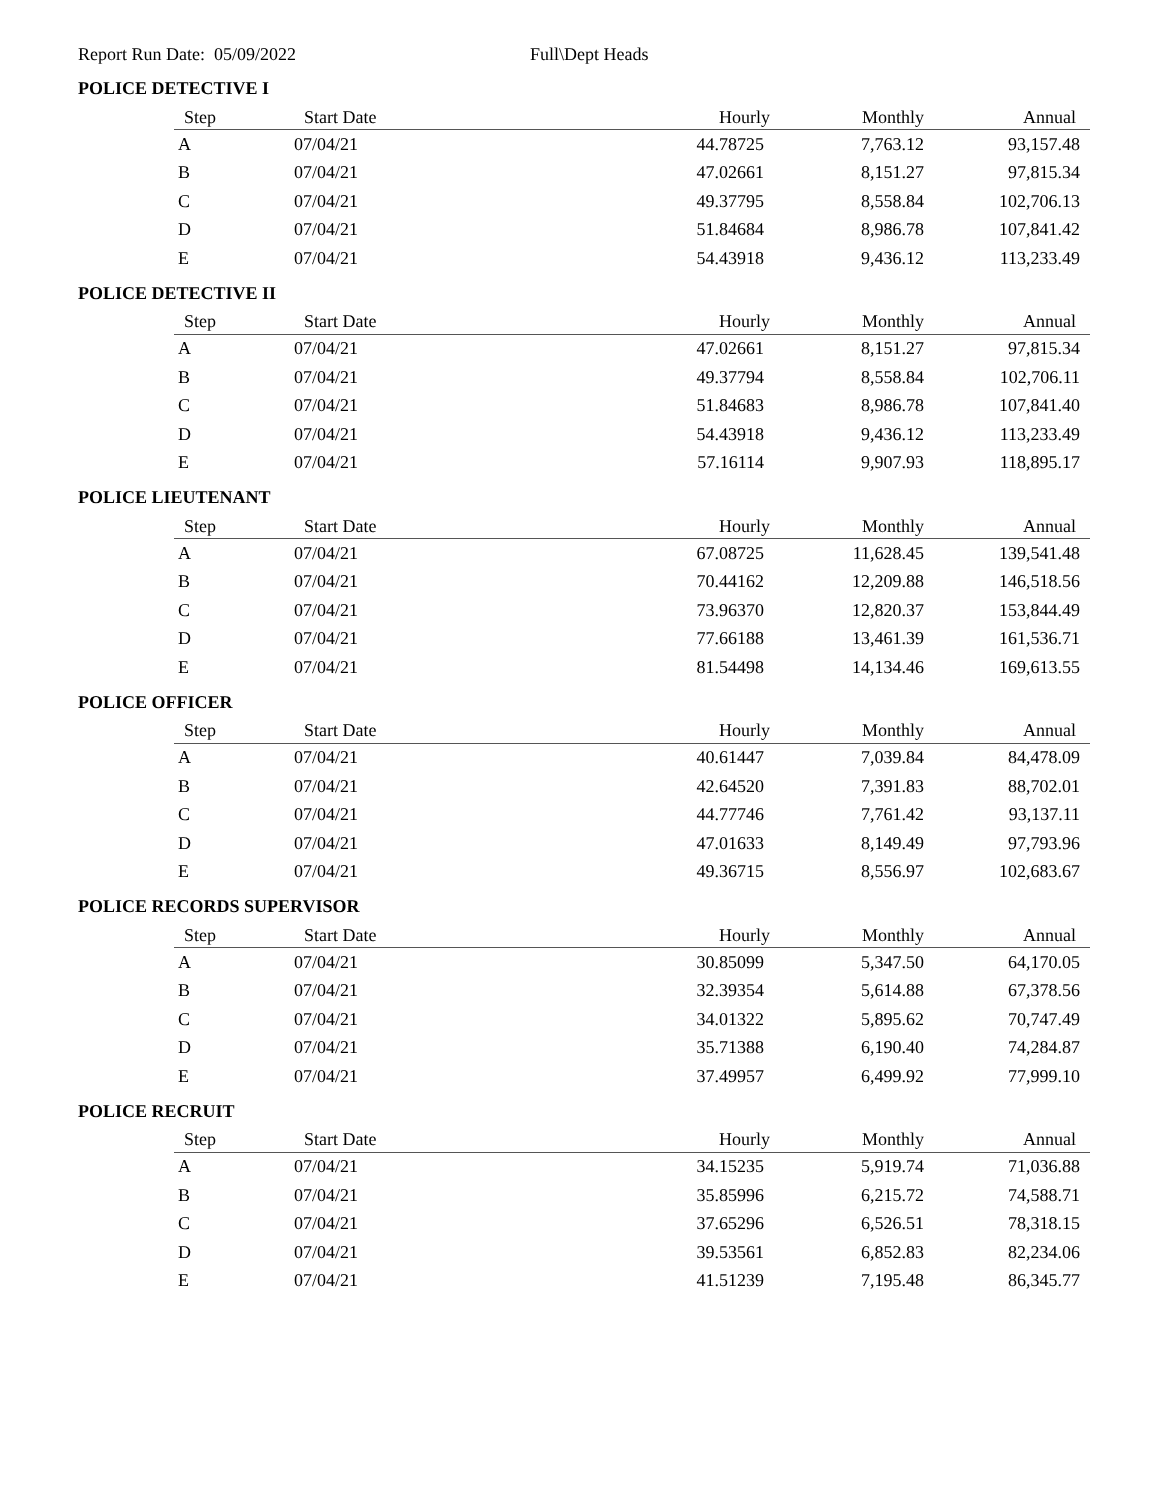Report Run Date: 05/09/2022 Full\Dept Heads
POLICE DETECTIVE I
| Step | Start Date | Hourly | Monthly | Annual |
| --- | --- | --- | --- | --- |
| A | 07/04/21 | 44.78725 | 7,763.12 | 93,157.48 |
| B | 07/04/21 | 47.02661 | 8,151.27 | 97,815.34 |
| C | 07/04/21 | 49.37795 | 8,558.84 | 102,706.13 |
| D | 07/04/21 | 51.84684 | 8,986.78 | 107,841.42 |
| E | 07/04/21 | 54.43918 | 9,436.12 | 113,233.49 |
POLICE DETECTIVE II
| Step | Start Date | Hourly | Monthly | Annual |
| --- | --- | --- | --- | --- |
| A | 07/04/21 | 47.02661 | 8,151.27 | 97,815.34 |
| B | 07/04/21 | 49.37794 | 8,558.84 | 102,706.11 |
| C | 07/04/21 | 51.84683 | 8,986.78 | 107,841.40 |
| D | 07/04/21 | 54.43918 | 9,436.12 | 113,233.49 |
| E | 07/04/21 | 57.16114 | 9,907.93 | 118,895.17 |
POLICE LIEUTENANT
| Step | Start Date | Hourly | Monthly | Annual |
| --- | --- | --- | --- | --- |
| A | 07/04/21 | 67.08725 | 11,628.45 | 139,541.48 |
| B | 07/04/21 | 70.44162 | 12,209.88 | 146,518.56 |
| C | 07/04/21 | 73.96370 | 12,820.37 | 153,844.49 |
| D | 07/04/21 | 77.66188 | 13,461.39 | 161,536.71 |
| E | 07/04/21 | 81.54498 | 14,134.46 | 169,613.55 |
POLICE OFFICER
| Step | Start Date | Hourly | Monthly | Annual |
| --- | --- | --- | --- | --- |
| A | 07/04/21 | 40.61447 | 7,039.84 | 84,478.09 |
| B | 07/04/21 | 42.64520 | 7,391.83 | 88,702.01 |
| C | 07/04/21 | 44.77746 | 7,761.42 | 93,137.11 |
| D | 07/04/21 | 47.01633 | 8,149.49 | 97,793.96 |
| E | 07/04/21 | 49.36715 | 8,556.97 | 102,683.67 |
POLICE RECORDS SUPERVISOR
| Step | Start Date | Hourly | Monthly | Annual |
| --- | --- | --- | --- | --- |
| A | 07/04/21 | 30.85099 | 5,347.50 | 64,170.05 |
| B | 07/04/21 | 32.39354 | 5,614.88 | 67,378.56 |
| C | 07/04/21 | 34.01322 | 5,895.62 | 70,747.49 |
| D | 07/04/21 | 35.71388 | 6,190.40 | 74,284.87 |
| E | 07/04/21 | 37.49957 | 6,499.92 | 77,999.10 |
POLICE RECRUIT
| Step | Start Date | Hourly | Monthly | Annual |
| --- | --- | --- | --- | --- |
| A | 07/04/21 | 34.15235 | 5,919.74 | 71,036.88 |
| B | 07/04/21 | 35.85996 | 6,215.72 | 74,588.71 |
| C | 07/04/21 | 37.65296 | 6,526.51 | 78,318.15 |
| D | 07/04/21 | 39.53561 | 6,852.83 | 82,234.06 |
| E | 07/04/21 | 41.51239 | 7,195.48 | 86,345.77 |